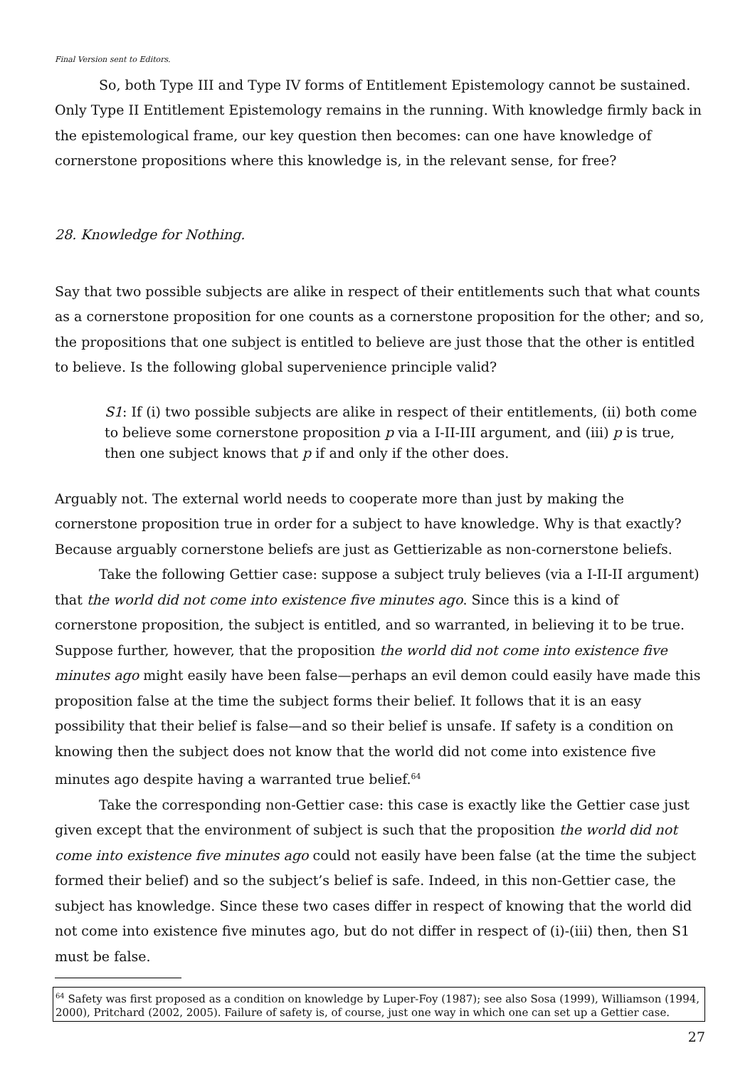Final Version sent to Editors.
So, both Type III and Type IV forms of Entitlement Epistemology cannot be sustained. Only Type II Entitlement Epistemology remains in the running. With knowledge firmly back in the epistemological frame, our key question then becomes: can one have knowledge of cornerstone propositions where this knowledge is, in the relevant sense, for free?
28. Knowledge for Nothing.
Say that two possible subjects are alike in respect of their entitlements such that what counts as a cornerstone proposition for one counts as a cornerstone proposition for the other; and so, the propositions that one subject is entitled to believe are just those that the other is entitled to believe. Is the following global supervenience principle valid?
S1: If (i) two possible subjects are alike in respect of their entitlements, (ii) both come to believe some cornerstone proposition p via a I-II-III argument, and (iii) p is true, then one subject knows that p if and only if the other does.
Arguably not. The external world needs to cooperate more than just by making the cornerstone proposition true in order for a subject to have knowledge. Why is that exactly? Because arguably cornerstone beliefs are just as Gettierizable as non-cornerstone beliefs.
Take the following Gettier case: suppose a subject truly believes (via a I-II-II argument) that the world did not come into existence five minutes ago. Since this is a kind of cornerstone proposition, the subject is entitled, and so warranted, in believing it to be true. Suppose further, however, that the proposition the world did not come into existence five minutes ago might easily have been false—perhaps an evil demon could easily have made this proposition false at the time the subject forms their belief. It follows that it is an easy possibility that their belief is false—and so their belief is unsafe. If safety is a condition on knowing then the subject does not know that the world did not come into existence five minutes ago despite having a warranted true belief.<sup>64</sup>
Take the corresponding non-Gettier case: this case is exactly like the Gettier case just given except that the environment of subject is such that the proposition the world did not come into existence five minutes ago could not easily have been false (at the time the subject formed their belief) and so the subject’s belief is safe. Indeed, in this non-Gettier case, the subject has knowledge. Since these two cases differ in respect of knowing that the world did not come into existence five minutes ago, but do not differ in respect of (i)-(iii) then, then S1 must be false.
<sup>64</sup> Safety was first proposed as a condition on knowledge by Luper-Foy (1987); see also Sosa (1999), Williamson (1994, 2000), Pritchard (2002, 2005). Failure of safety is, of course, just one way in which one can set up a Gettier case.
27